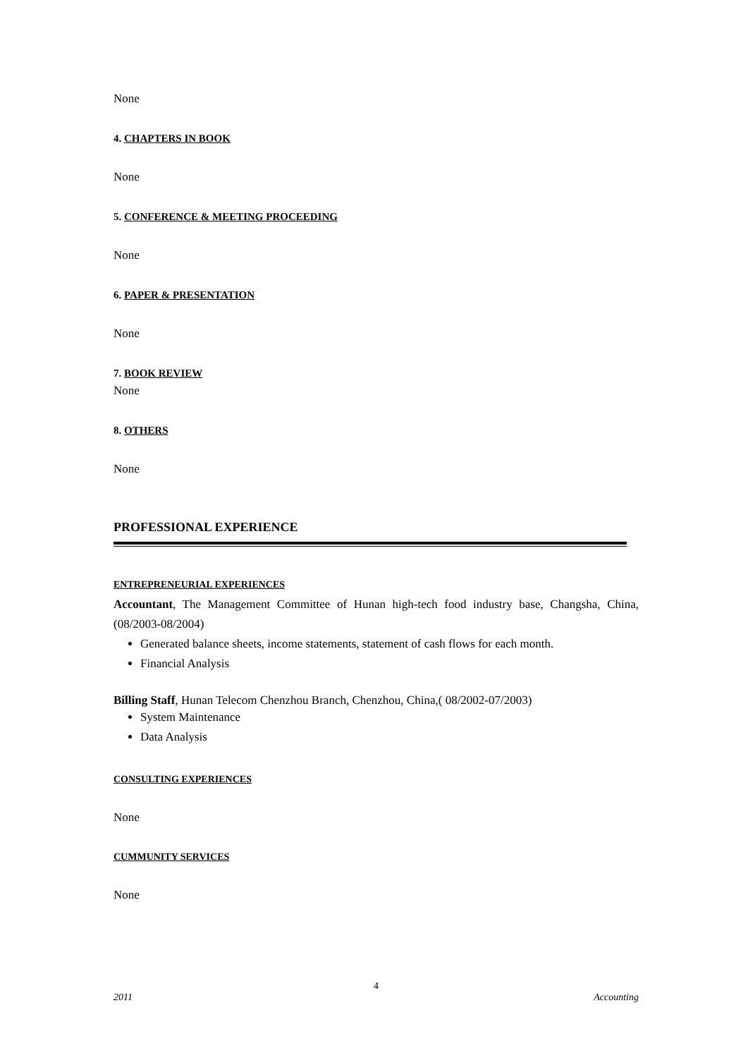None
4. CHAPTERS IN BOOK
None
5. CONFERENCE & MEETING PROCEEDING
None
6. PAPER & PRESENTATION
None
7. BOOK REVIEW
None
8. OTHERS
None
PROFESSIONAL EXPERIENCE
ENTREPRENEURIAL EXPERIENCES
Accountant, The Management Committee of Hunan high-tech food industry base, Changsha, China, (08/2003-08/2004)
Generated balance sheets, income statements, statement of cash flows for each month.
Financial Analysis
Billing Staff, Hunan Telecom Chenzhou Branch, Chenzhou, China,( 08/2002-07/2003)
System Maintenance
Data Analysis
CONSULTING EXPERIENCES
None
CUMMUNITY SERVICES
None
4
2011 Accounting